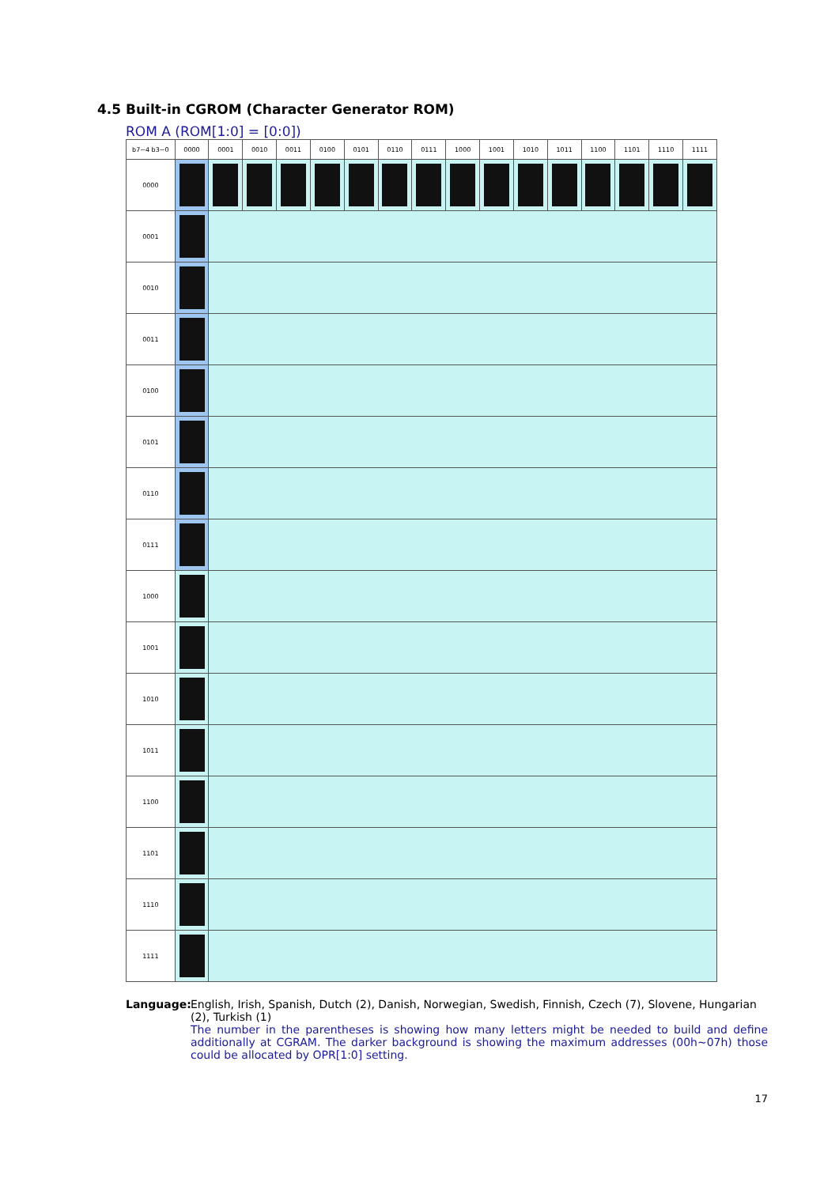4.5 Built-in CGROM (Character Generator ROM)
ROM A (ROM[1:0] = [0:0])
| b7~4 b3~0 | 0000 | 0001 | 0010 | 0011 | 0100 | 0101 | 0110 | 0111 | 1000 | 1001 | 1010 | 1011 | 1100 | 1101 | 1110 | 1111 |
| --- | --- | --- | --- | --- | --- | --- | --- | --- | --- | --- | --- | --- | --- | --- | --- | --- |
| 0000 | | | | | | | | | | | | | | | | |
| 0001 | | | | | | | | | | | | | | | | |
| 0010 | | | | | | | | | | | | | | | | |
| 0011 | | | | | | | | | | | | | | | | |
| 0100 | | | | | | | | | | | | | | | | |
| 0101 | | | | | | | | | | | | | | | | |
| 0110 | | | | | | | | | | | | | | | | |
| 0111 | | | | | | | | | | | | | | | | |
| 1000 | | | | | | | | | | | | | | | | |
| 1001 | | | | | | | | | | | | | | | | |
| 1010 | | | | | | | | | | | | | | | | |
| 1011 | | | | | | | | | | | | | | | | |
| 1100 | | | | | | | | | | | | | | | | |
| 1101 | | | | | | | | | | | | | | | | |
| 1110 | | | | | | | | | | | | | | | | |
| 1111 | | | | | | | | | | | | | | | | |
Language: English, Irish, Spanish, Dutch (2), Danish, Norwegian, Swedish, Finnish, Czech (7), Slovene, Hungarian (2), Turkish (1)
The number in the parentheses is showing how many letters might be needed to build and define additionally at CGRAM. The darker background is showing the maximum addresses (00h~07h) those could be allocated by OPR[1:0] setting.
17